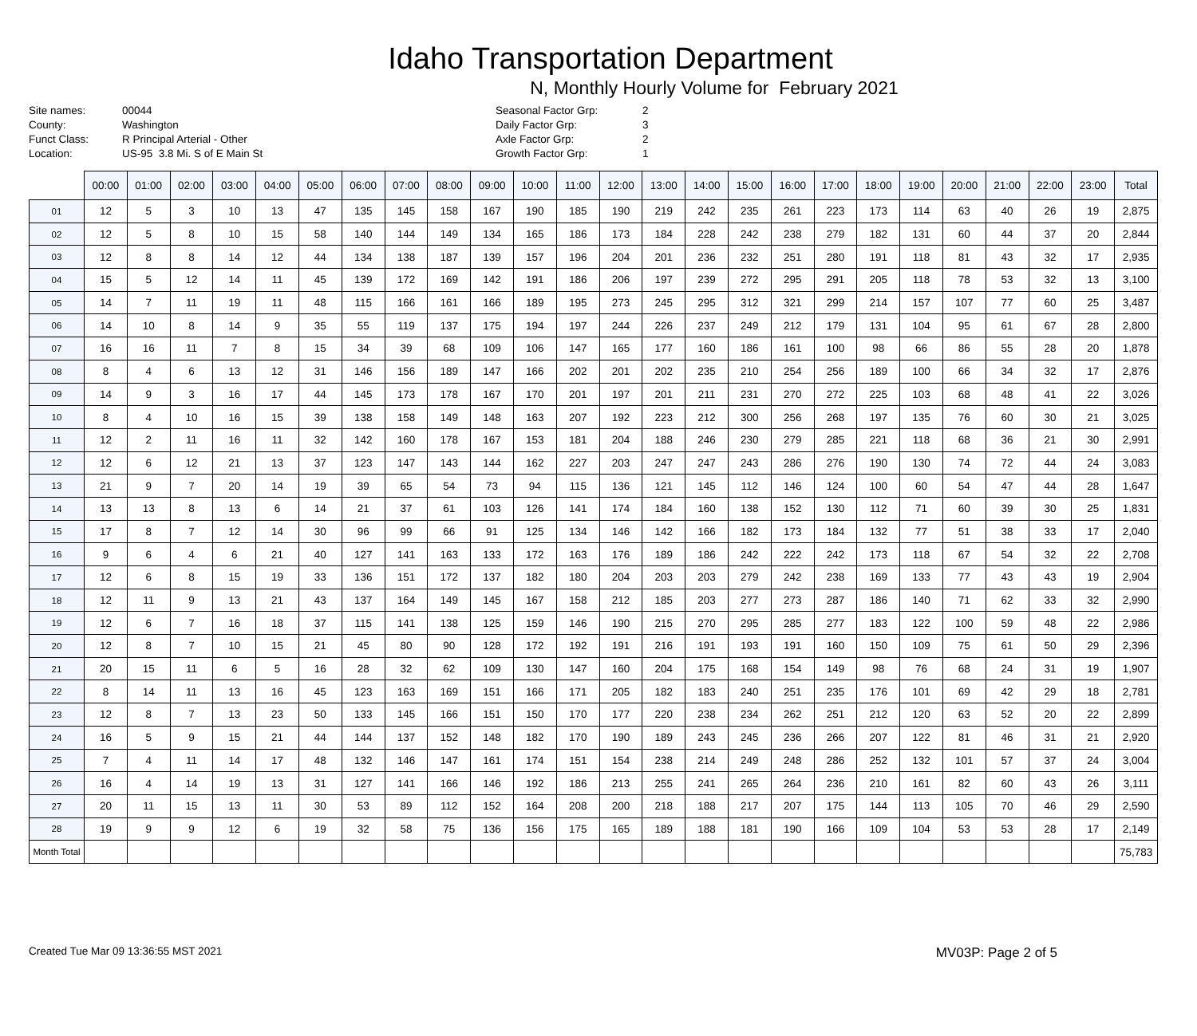Idaho Transportation Department
N, Monthly Hourly Volume for February 2021
| Site names: | 00044 |
| County: | Washington |
| Funct Class: | R Principal Arterial - Other |
| Location: | US-95 3.8 Mi. S of E Main St |
| Seasonal Factor Grp: | 2 |
| Daily Factor Grp: | 3 |
| Axle Factor Grp: | 2 |
| Growth Factor Grp: | 1 |
| | 00:00 | 01:00 | 02:00 | 03:00 | 04:00 | 05:00 | 06:00 | 07:00 | 08:00 | 09:00 | 10:00 | 11:00 | 12:00 | 13:00 | 14:00 | 15:00 | 16:00 | 17:00 | 18:00 | 19:00 | 20:00 | 21:00 | 22:00 | 23:00 | Total |
| --- | --- | --- | --- | --- | --- | --- | --- | --- | --- | --- | --- | --- | --- | --- | --- | --- | --- | --- | --- | --- | --- | --- | --- | --- | --- |
| 01 | 12 | 5 | 3 | 10 | 13 | 47 | 135 | 145 | 158 | 167 | 190 | 185 | 190 | 219 | 242 | 235 | 261 | 223 | 173 | 114 | 63 | 40 | 26 | 19 | 2,875 |
| 02 | 12 | 5 | 8 | 10 | 15 | 58 | 140 | 144 | 149 | 134 | 165 | 186 | 173 | 184 | 228 | 242 | 238 | 279 | 182 | 131 | 60 | 44 | 37 | 20 | 2,844 |
| 03 | 12 | 8 | 8 | 14 | 12 | 44 | 134 | 138 | 187 | 139 | 157 | 196 | 204 | 201 | 236 | 232 | 251 | 280 | 191 | 118 | 81 | 43 | 32 | 17 | 2,935 |
| 04 | 15 | 5 | 12 | 14 | 11 | 45 | 139 | 172 | 169 | 142 | 191 | 186 | 206 | 197 | 239 | 272 | 295 | 291 | 205 | 118 | 78 | 53 | 32 | 13 | 3,100 |
| 05 | 14 | 7 | 11 | 19 | 11 | 48 | 115 | 166 | 161 | 166 | 189 | 195 | 273 | 245 | 295 | 312 | 321 | 299 | 214 | 157 | 107 | 77 | 60 | 25 | 3,487 |
| 06 | 14 | 10 | 8 | 14 | 9 | 35 | 55 | 119 | 137 | 175 | 194 | 197 | 244 | 226 | 237 | 249 | 212 | 179 | 131 | 104 | 95 | 61 | 67 | 28 | 2,800 |
| 07 | 16 | 16 | 11 | 7 | 8 | 15 | 34 | 39 | 68 | 109 | 106 | 147 | 165 | 177 | 160 | 186 | 161 | 100 | 98 | 66 | 86 | 55 | 28 | 20 | 1,878 |
| 08 | 8 | 4 | 6 | 13 | 12 | 31 | 146 | 156 | 189 | 147 | 166 | 202 | 201 | 202 | 235 | 210 | 254 | 256 | 189 | 100 | 66 | 34 | 32 | 17 | 2,876 |
| 09 | 14 | 9 | 3 | 16 | 17 | 44 | 145 | 173 | 178 | 167 | 170 | 201 | 197 | 201 | 211 | 231 | 270 | 272 | 225 | 103 | 68 | 48 | 41 | 22 | 3,026 |
| 10 | 8 | 4 | 10 | 16 | 15 | 39 | 138 | 158 | 149 | 148 | 163 | 207 | 192 | 223 | 212 | 300 | 256 | 268 | 197 | 135 | 76 | 60 | 30 | 21 | 3,025 |
| 11 | 12 | 2 | 11 | 16 | 11 | 32 | 142 | 160 | 178 | 167 | 153 | 181 | 204 | 188 | 246 | 230 | 279 | 285 | 221 | 118 | 68 | 36 | 21 | 30 | 2,991 |
| 12 | 12 | 6 | 12 | 21 | 13 | 37 | 123 | 147 | 143 | 144 | 162 | 227 | 203 | 247 | 247 | 243 | 286 | 276 | 190 | 130 | 74 | 72 | 44 | 24 | 3,083 |
| 13 | 21 | 9 | 7 | 20 | 14 | 19 | 39 | 65 | 54 | 73 | 94 | 115 | 136 | 121 | 145 | 112 | 146 | 124 | 100 | 60 | 54 | 47 | 44 | 28 | 1,647 |
| 14 | 13 | 13 | 8 | 13 | 6 | 14 | 21 | 37 | 61 | 103 | 126 | 141 | 174 | 184 | 160 | 138 | 152 | 130 | 112 | 71 | 60 | 39 | 30 | 25 | 1,831 |
| 15 | 17 | 8 | 7 | 12 | 14 | 30 | 96 | 99 | 66 | 91 | 125 | 134 | 146 | 142 | 166 | 182 | 173 | 184 | 132 | 77 | 51 | 38 | 33 | 17 | 2,040 |
| 16 | 9 | 6 | 4 | 6 | 21 | 40 | 127 | 141 | 163 | 133 | 172 | 163 | 176 | 189 | 186 | 242 | 222 | 242 | 173 | 118 | 67 | 54 | 32 | 22 | 2,708 |
| 17 | 12 | 6 | 8 | 15 | 19 | 33 | 136 | 151 | 172 | 137 | 182 | 180 | 204 | 203 | 203 | 279 | 242 | 238 | 169 | 133 | 77 | 43 | 43 | 19 | 2,904 |
| 18 | 12 | 11 | 9 | 13 | 21 | 43 | 137 | 164 | 149 | 145 | 167 | 158 | 212 | 185 | 203 | 277 | 273 | 287 | 186 | 140 | 71 | 62 | 33 | 32 | 2,990 |
| 19 | 12 | 6 | 7 | 16 | 18 | 37 | 115 | 141 | 138 | 125 | 159 | 146 | 190 | 215 | 270 | 295 | 285 | 277 | 183 | 122 | 100 | 59 | 48 | 22 | 2,986 |
| 20 | 12 | 8 | 7 | 10 | 15 | 21 | 45 | 80 | 90 | 128 | 172 | 192 | 191 | 216 | 191 | 193 | 191 | 160 | 150 | 109 | 75 | 61 | 50 | 29 | 2,396 |
| 21 | 20 | 15 | 11 | 6 | 5 | 16 | 28 | 32 | 62 | 109 | 130 | 147 | 160 | 204 | 175 | 168 | 154 | 149 | 98 | 76 | 68 | 24 | 31 | 19 | 1,907 |
| 22 | 8 | 14 | 11 | 13 | 16 | 45 | 123 | 163 | 169 | 151 | 166 | 171 | 205 | 182 | 183 | 240 | 251 | 235 | 176 | 101 | 69 | 42 | 29 | 18 | 2,781 |
| 23 | 12 | 8 | 7 | 13 | 23 | 50 | 133 | 145 | 166 | 151 | 150 | 170 | 177 | 220 | 238 | 234 | 262 | 251 | 212 | 120 | 63 | 52 | 20 | 22 | 2,899 |
| 24 | 16 | 5 | 9 | 15 | 21 | 44 | 144 | 137 | 152 | 148 | 182 | 170 | 190 | 189 | 243 | 245 | 236 | 266 | 207 | 122 | 81 | 46 | 31 | 21 | 2,920 |
| 25 | 7 | 4 | 11 | 14 | 17 | 48 | 132 | 146 | 147 | 161 | 174 | 151 | 154 | 238 | 214 | 249 | 248 | 286 | 252 | 132 | 101 | 57 | 37 | 24 | 3,004 |
| 26 | 16 | 4 | 14 | 19 | 13 | 31 | 127 | 141 | 166 | 146 | 192 | 186 | 213 | 255 | 241 | 265 | 264 | 236 | 210 | 161 | 82 | 60 | 43 | 26 | 3,111 |
| 27 | 20 | 11 | 15 | 13 | 11 | 30 | 53 | 89 | 112 | 152 | 164 | 208 | 200 | 218 | 188 | 217 | 207 | 175 | 144 | 113 | 105 | 70 | 46 | 29 | 2,590 |
| 28 | 19 | 9 | 9 | 12 | 6 | 19 | 32 | 58 | 75 | 136 | 156 | 175 | 165 | 189 | 188 | 181 | 190 | 166 | 109 | 104 | 53 | 53 | 28 | 17 | 2,149 |
| Month Total | | | | | | | | | | | | | | | | | | | | | | | | | 75,783 |
Created Tue Mar 09 13:36:55 MST 2021 MV03P: Page 2 of 5